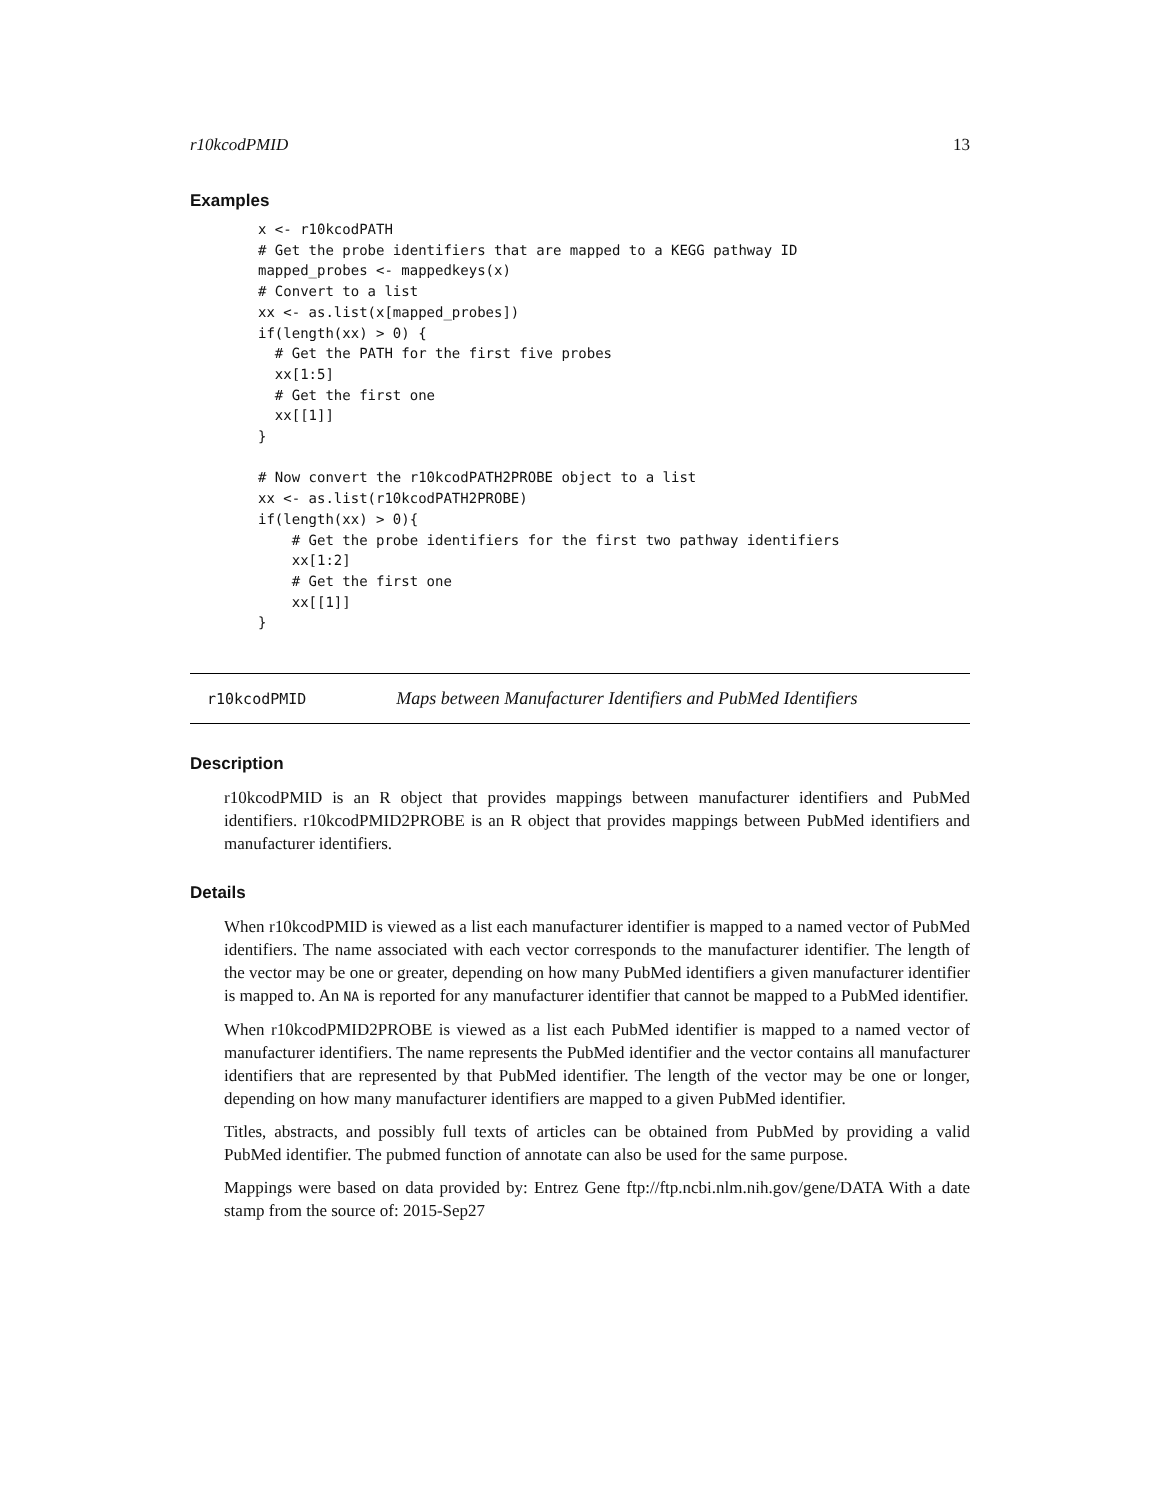r10kcodPMID 13
Examples
x <- r10kcodPATH
# Get the probe identifiers that are mapped to a KEGG pathway ID
mapped_probes <- mappedkeys(x)
# Convert to a list
xx <- as.list(x[mapped_probes])
if(length(xx) > 0) {
  # Get the PATH for the first five probes
  xx[1:5]
  # Get the first one
  xx[[1]]
}

# Now convert the r10kcodPATH2PROBE object to a list
xx <- as.list(r10kcodPATH2PROBE)
if(length(xx) > 0){
    # Get the probe identifiers for the first two pathway identifiers
    xx[1:2]
    # Get the first one
    xx[[1]]
}
r10kcodPMID Maps between Manufacturer Identifiers and PubMed Identifiers
Description
r10kcodPMID is an R object that provides mappings between manufacturer identifiers and PubMed identifiers. r10kcodPMID2PROBE is an R object that provides mappings between PubMed identifiers and manufacturer identifiers.
Details
When r10kcodPMID is viewed as a list each manufacturer identifier is mapped to a named vector of PubMed identifiers. The name associated with each vector corresponds to the manufacturer identifier. The length of the vector may be one or greater, depending on how many PubMed identifiers a given manufacturer identifier is mapped to. An NA is reported for any manufacturer identifier that cannot be mapped to a PubMed identifier.
When r10kcodPMID2PROBE is viewed as a list each PubMed identifier is mapped to a named vector of manufacturer identifiers. The name represents the PubMed identifier and the vector contains all manufacturer identifiers that are represented by that PubMed identifier. The length of the vector may be one or longer, depending on how many manufacturer identifiers are mapped to a given PubMed identifier.
Titles, abstracts, and possibly full texts of articles can be obtained from PubMed by providing a valid PubMed identifier. The pubmed function of annotate can also be used for the same purpose.
Mappings were based on data provided by: Entrez Gene ftp://ftp.ncbi.nlm.nih.gov/gene/DATA With a date stamp from the source of: 2015-Sep27